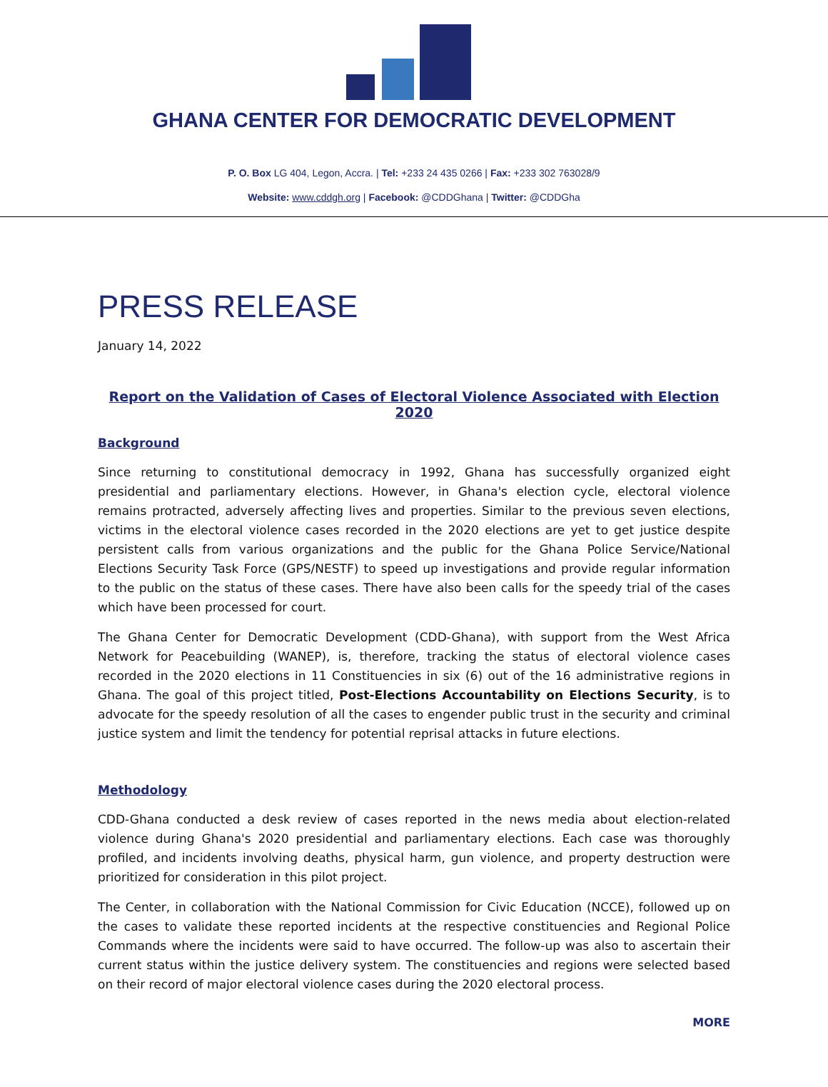GHANA CENTER FOR DEMOCRATIC DEVELOPMENT
P. O. Box LG 404, Legon, Accra. | Tel: +233 24 435 0266 | Fax: +233 302 763028/9
Website: www.cddgh.org | Facebook: @CDDGhana | Twitter: @CDDGha
PRESS RELEASE
January 14, 2022
Report on the Validation of Cases of Electoral Violence Associated with Election 2020
Background
Since returning to constitutional democracy in 1992, Ghana has successfully organized eight presidential and parliamentary elections. However, in Ghana's election cycle, electoral violence remains protracted, adversely affecting lives and properties. Similar to the previous seven elections, victims in the electoral violence cases recorded in the 2020 elections are yet to get justice despite persistent calls from various organizations and the public for the Ghana Police Service/National Elections Security Task Force (GPS/NESTF) to speed up investigations and provide regular information to the public on the status of these cases. There have also been calls for the speedy trial of the cases which have been processed for court.
The Ghana Center for Democratic Development (CDD-Ghana), with support from the West Africa Network for Peacebuilding (WANEP), is, therefore, tracking the status of electoral violence cases recorded in the 2020 elections in 11 Constituencies in six (6) out of the 16 administrative regions in Ghana. The goal of this project titled, Post-Elections Accountability on Elections Security, is to advocate for the speedy resolution of all the cases to engender public trust in the security and criminal justice system and limit the tendency for potential reprisal attacks in future elections.
Methodology
CDD-Ghana conducted a desk review of cases reported in the news media about election-related violence during Ghana's 2020 presidential and parliamentary elections. Each case was thoroughly profiled, and incidents involving deaths, physical harm, gun violence, and property destruction were prioritized for consideration in this pilot project.
The Center, in collaboration with the National Commission for Civic Education (NCCE), followed up on the cases to validate these reported incidents at the respective constituencies and Regional Police Commands where the incidents were said to have occurred. The follow-up was also to ascertain their current status within the justice delivery system. The constituencies and regions were selected based on their record of major electoral violence cases during the 2020 electoral process.
MORE